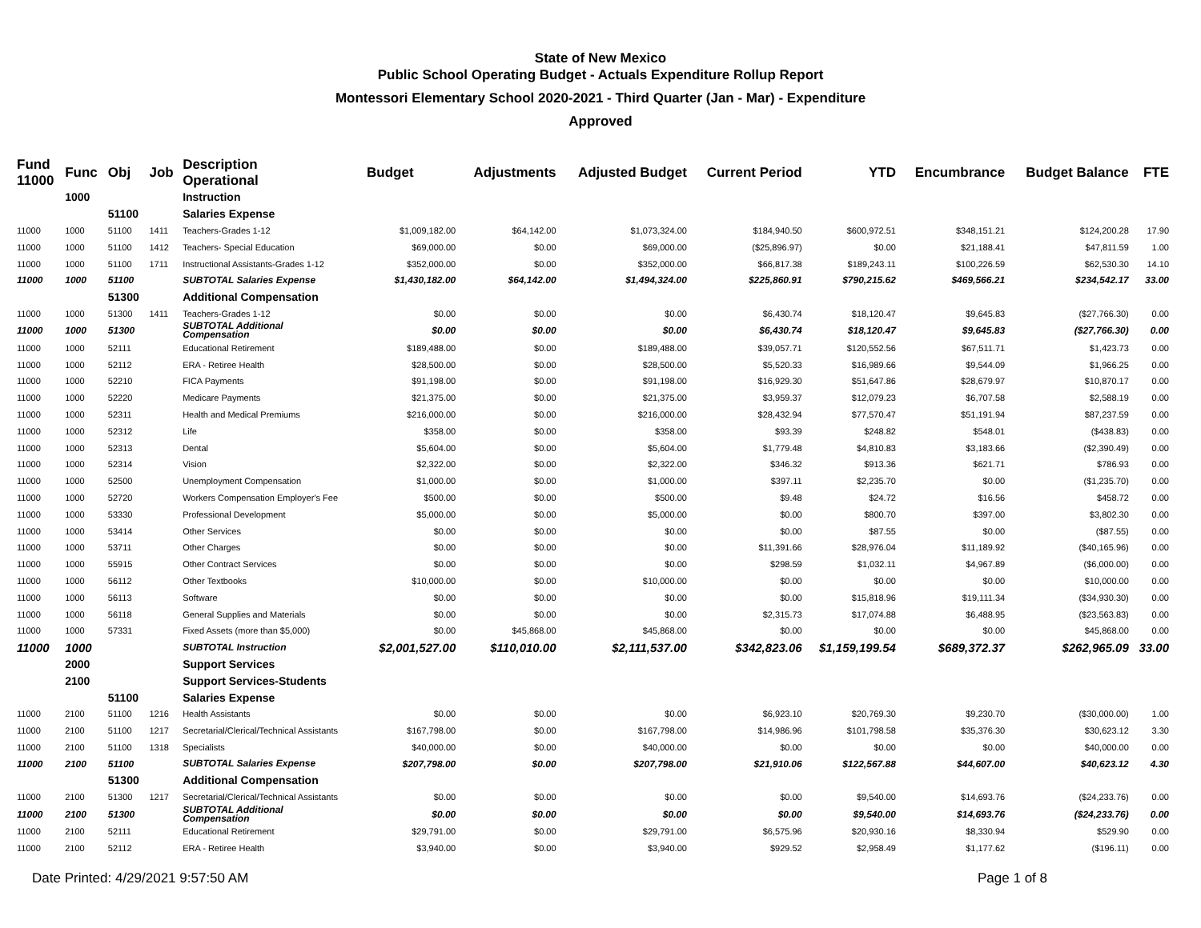State of New Mexico
Public School Operating Budget - Actuals Expenditure Rollup Report
Montessori Elementary School 2020-2021 - Third Quarter (Jan - Mar) - Expenditure
Approved
| Fund 11000 | Func | Obj | Job | Description Operational | Budget | Adjustments | Adjusted Budget | Current Period | YTD | Encumbrance | Budget Balance | FTE |
| --- | --- | --- | --- | --- | --- | --- | --- | --- | --- | --- | --- | --- |
| | 1000 | | | Instruction | | | | | | | | |
| | | 51100 | | Salaries Expense | | | | | | | | |
| 11000 | 1000 | 51100 | 1411 | Teachers-Grades 1-12 | $1,009,182.00 | $64,142.00 | $1,073,324.00 | $184,940.50 | $600,972.51 | $348,151.21 | $124,200.28 | 17.90 |
| 11000 | 1000 | 51100 | 1412 | Teachers- Special Education | $69,000.00 | $0.00 | $69,000.00 | ($25,896.97) | $0.00 | $21,188.41 | $47,811.59 | 1.00 |
| 11000 | 1000 | 51100 | 1711 | Instructional Assistants-Grades 1-12 | $352,000.00 | $0.00 | $352,000.00 | $66,817.38 | $189,243.11 | $100,226.59 | $62,530.30 | 14.10 |
| 11000 | 1000 | 51100 | | SUBTOTAL Salaries Expense | $1,430,182.00 | $64,142.00 | $1,494,324.00 | $225,860.91 | $790,215.62 | $469,566.21 | $234,542.17 | 33.00 |
| | | 51300 | | Additional Compensation | | | | | | | | |
| 11000 | 1000 | 51300 | 1411 | Teachers-Grades 1-12 | $0.00 | $0.00 | $0.00 | $6,430.74 | $18,120.47 | $9,645.83 | ($27,766.30) | 0.00 |
| 11000 | 1000 | 51300 | | SUBTOTAL Additional Compensation | $0.00 | $0.00 | $0.00 | $6,430.74 | $18,120.47 | $9,645.83 | ($27,766.30) | 0.00 |
| 11000 | 1000 | 52111 | | Educational Retirement | $189,488.00 | $0.00 | $189,488.00 | $39,057.71 | $120,552.56 | $67,511.71 | $1,423.73 | 0.00 |
| 11000 | 1000 | 52112 | | ERA - Retiree Health | $28,500.00 | $0.00 | $28,500.00 | $5,520.33 | $16,989.66 | $9,544.09 | $1,966.25 | 0.00 |
| 11000 | 1000 | 52210 | | FICA Payments | $91,198.00 | $0.00 | $91,198.00 | $16,929.30 | $51,647.86 | $28,679.97 | $10,870.17 | 0.00 |
| 11000 | 1000 | 52220 | | Medicare Payments | $21,375.00 | $0.00 | $21,375.00 | $3,959.37 | $12,079.23 | $6,707.58 | $2,588.19 | 0.00 |
| 11000 | 1000 | 52311 | | Health and Medical Premiums | $216,000.00 | $0.00 | $216,000.00 | $28,432.94 | $77,570.47 | $51,191.94 | $87,237.59 | 0.00 |
| 11000 | 1000 | 52312 | | Life | $358.00 | $0.00 | $358.00 | $93.39 | $248.82 | $548.01 | ($438.83) | 0.00 |
| 11000 | 1000 | 52313 | | Dental | $5,604.00 | $0.00 | $5,604.00 | $1,779.48 | $4,810.83 | $3,183.66 | ($2,390.49) | 0.00 |
| 11000 | 1000 | 52314 | | Vision | $2,322.00 | $0.00 | $2,322.00 | $346.32 | $913.36 | $621.71 | $786.93 | 0.00 |
| 11000 | 1000 | 52500 | | Unemployment Compensation | $1,000.00 | $0.00 | $1,000.00 | $397.11 | $2,235.70 | $0.00 | ($1,235.70) | 0.00 |
| 11000 | 1000 | 52720 | | Workers Compensation Employer's Fee | $500.00 | $0.00 | $500.00 | $9.48 | $24.72 | $16.56 | $458.72 | 0.00 |
| 11000 | 1000 | 53330 | | Professional Development | $5,000.00 | $0.00 | $5,000.00 | $0.00 | $800.70 | $397.00 | $3,802.30 | 0.00 |
| 11000 | 1000 | 53414 | | Other Services | $0.00 | $0.00 | $0.00 | $0.00 | $87.55 | $0.00 | ($87.55) | 0.00 |
| 11000 | 1000 | 53711 | | Other Charges | $0.00 | $0.00 | $0.00 | $11,391.66 | $28,976.04 | $11,189.92 | ($40,165.96) | 0.00 |
| 11000 | 1000 | 55915 | | Other Contract Services | $0.00 | $0.00 | $0.00 | $298.59 | $1,032.11 | $4,967.89 | ($6,000.00) | 0.00 |
| 11000 | 1000 | 56112 | | Other Textbooks | $10,000.00 | $0.00 | $10,000.00 | $0.00 | $0.00 | $0.00 | $10,000.00 | 0.00 |
| 11000 | 1000 | 56113 | | Software | $0.00 | $0.00 | $0.00 | $0.00 | $15,818.96 | $19,111.34 | ($34,930.30) | 0.00 |
| 11000 | 1000 | 56118 | | General Supplies and Materials | $0.00 | $0.00 | $0.00 | $2,315.73 | $17,074.88 | $6,488.95 | ($23,563.83) | 0.00 |
| 11000 | 1000 | 57331 | | Fixed Assets (more than $5,000) | $0.00 | $45,868.00 | $45,868.00 | $0.00 | $0.00 | $0.00 | $45,868.00 | 0.00 |
| 11000 | 1000 | | | SUBTOTAL Instruction | $2,001,527.00 | $110,010.00 | $2,111,537.00 | $342,823.06 | $1,159,199.54 | $689,372.37 | $262,965.09 | 33.00 |
| | 2000 | | | Support Services | | | | | | | | |
| | 2100 | | | Support Services-Students | | | | | | | | |
| | | 51100 | | Salaries Expense | | | | | | | | |
| 11000 | 2100 | 51100 | 1216 | Health Assistants | $0.00 | $0.00 | $0.00 | $6,923.10 | $20,769.30 | $9,230.70 | ($30,000.00) | 1.00 |
| 11000 | 2100 | 51100 | 1217 | Secretarial/Clerical/Technical Assistants | $167,798.00 | $0.00 | $167,798.00 | $14,986.96 | $101,798.58 | $35,376.30 | $30,623.12 | 3.30 |
| 11000 | 2100 | 51100 | 1318 | Specialists | $40,000.00 | $0.00 | $40,000.00 | $0.00 | $0.00 | $0.00 | $40,000.00 | 0.00 |
| 11000 | 2100 | 51100 | | SUBTOTAL Salaries Expense | $207,798.00 | $0.00 | $207,798.00 | $21,910.06 | $122,567.88 | $44,607.00 | $40,623.12 | 4.30 |
| | | 51300 | | Additional Compensation | | | | | | | | |
| 11000 | 2100 | 51300 | 1217 | Secretarial/Clerical/Technical Assistants | $0.00 | $0.00 | $0.00 | $0.00 | $9,540.00 | $14,693.76 | ($24,233.76) | 0.00 |
| 11000 | 2100 | 51300 | | SUBTOTAL Additional Compensation | $0.00 | $0.00 | $0.00 | $0.00 | $9,540.00 | $14,693.76 | ($24,233.76) | 0.00 |
| 11000 | 2100 | 52111 | | Educational Retirement | $29,791.00 | $0.00 | $29,791.00 | $6,575.96 | $20,930.16 | $8,330.94 | $529.90 | 0.00 |
| 11000 | 2100 | 52112 | | ERA - Retiree Health | $3,940.00 | $0.00 | $3,940.00 | $929.52 | $2,958.49 | $1,177.62 | ($196.11) | 0.00 |
Date Printed: 4/29/2021 9:57:50 AM Page 1 of 8